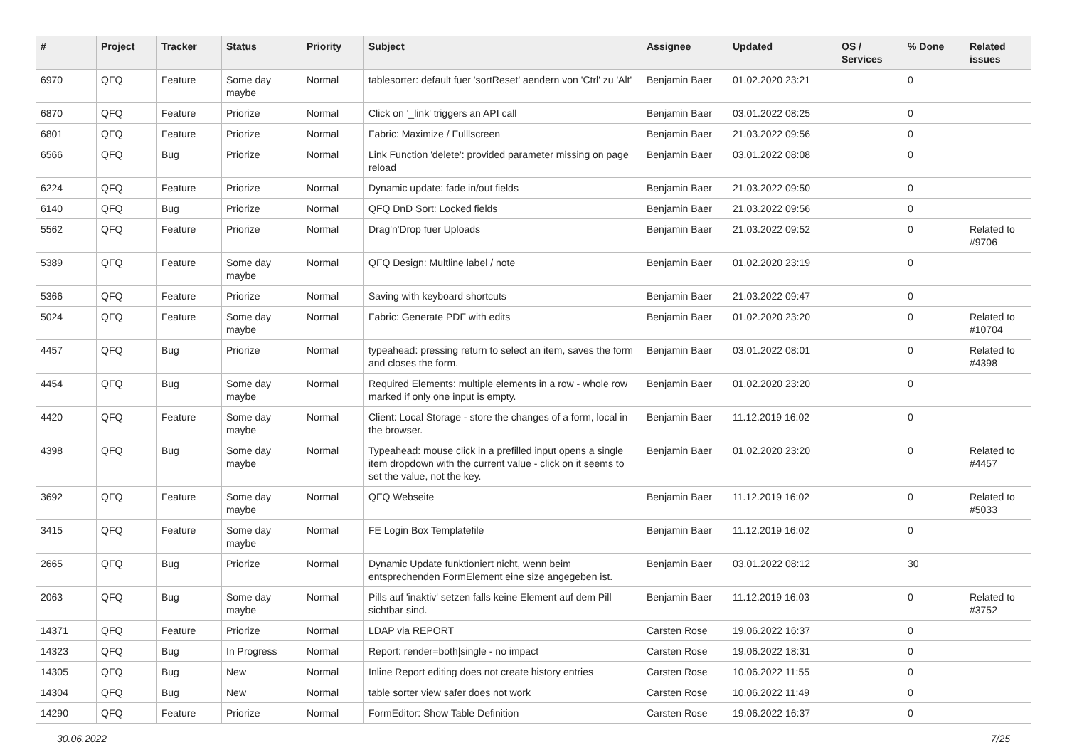| # | Project | Tracker | Status | Priority | Subject | Assignee | Updated | OS / Services | % Done | Related issues |
| --- | --- | --- | --- | --- | --- | --- | --- | --- | --- | --- |
| 6970 | QFQ | Feature | Some day maybe | Normal | tablesorter: default fuer 'sortReset' aendern von 'Ctrl' zu 'Alt' | Benjamin Baer | 01.02.2020 23:21 | | 0 | |
| 6870 | QFQ | Feature | Priorize | Normal | Click on '_link' triggers an API call | Benjamin Baer | 03.01.2022 08:25 | | 0 | |
| 6801 | QFQ | Feature | Priorize | Normal | Fabric: Maximize / Fulllscreen | Benjamin Baer | 21.03.2022 09:56 | | 0 | |
| 6566 | QFQ | Bug | Priorize | Normal | Link Function 'delete': provided parameter missing on page reload | Benjamin Baer | 03.01.2022 08:08 | | 0 | |
| 6224 | QFQ | Feature | Priorize | Normal | Dynamic update: fade in/out fields | Benjamin Baer | 21.03.2022 09:50 | | 0 | |
| 6140 | QFQ | Bug | Priorize | Normal | QFQ DnD Sort: Locked fields | Benjamin Baer | 21.03.2022 09:56 | | 0 | |
| 5562 | QFQ | Feature | Priorize | Normal | Drag'n'Drop fuer Uploads | Benjamin Baer | 21.03.2022 09:52 | | 0 | Related to #9706 |
| 5389 | QFQ | Feature | Some day maybe | Normal | QFQ Design: Multline label / note | Benjamin Baer | 01.02.2020 23:19 | | 0 | |
| 5366 | QFQ | Feature | Priorize | Normal | Saving with keyboard shortcuts | Benjamin Baer | 21.03.2022 09:47 | | 0 | |
| 5024 | QFQ | Feature | Some day maybe | Normal | Fabric: Generate PDF with edits | Benjamin Baer | 01.02.2020 23:20 | | 0 | Related to #10704 |
| 4457 | QFQ | Bug | Priorize | Normal | typeahead: pressing return to select an item, saves the form and closes the form. | Benjamin Baer | 03.01.2022 08:01 | | 0 | Related to #4398 |
| 4454 | QFQ | Bug | Some day maybe | Normal | Required Elements: multiple elements in a row - whole row marked if only one input is empty. | Benjamin Baer | 01.02.2020 23:20 | | 0 | |
| 4420 | QFQ | Feature | Some day maybe | Normal | Client: Local Storage - store the changes of a form, local in the browser. | Benjamin Baer | 11.12.2019 16:02 | | 0 | |
| 4398 | QFQ | Bug | Some day maybe | Normal | Typeahead: mouse click in a prefilled input opens a single item dropdown with the current value - click on it seems to set the value, not the key. | Benjamin Baer | 01.02.2020 23:20 | | 0 | Related to #4457 |
| 3692 | QFQ | Feature | Some day maybe | Normal | QFQ Webseite | Benjamin Baer | 11.12.2019 16:02 | | 0 | Related to #5033 |
| 3415 | QFQ | Feature | Some day maybe | Normal | FE Login Box Templatefile | Benjamin Baer | 11.12.2019 16:02 | | 0 | |
| 2665 | QFQ | Bug | Priorize | Normal | Dynamic Update funktioniert nicht, wenn beim entsprechenden FormElement eine size angegeben ist. | Benjamin Baer | 03.01.2022 08:12 | | 30 | |
| 2063 | QFQ | Bug | Some day maybe | Normal | Pills auf 'inaktiv' setzen falls keine Element auf dem Pill sichtbar sind. | Benjamin Baer | 11.12.2019 16:03 | | 0 | Related to #3752 |
| 14371 | QFQ | Feature | Priorize | Normal | LDAP via REPORT | Carsten Rose | 19.06.2022 16:37 | | 0 | |
| 14323 | QFQ | Bug | In Progress | Normal | Report: render=both/single - no impact | Carsten Rose | 19.06.2022 18:31 | | 0 | |
| 14305 | QFQ | Bug | New | Normal | Inline Report editing does not create history entries | Carsten Rose | 10.06.2022 11:55 | | 0 | |
| 14304 | QFQ | Bug | New | Normal | table sorter view safer does not work | Carsten Rose | 10.06.2022 11:49 | | 0 | |
| 14290 | QFQ | Feature | Priorize | Normal | FormEditor: Show Table Definition | Carsten Rose | 19.06.2022 16:37 | | 0 | |
30.06.2022 7/25